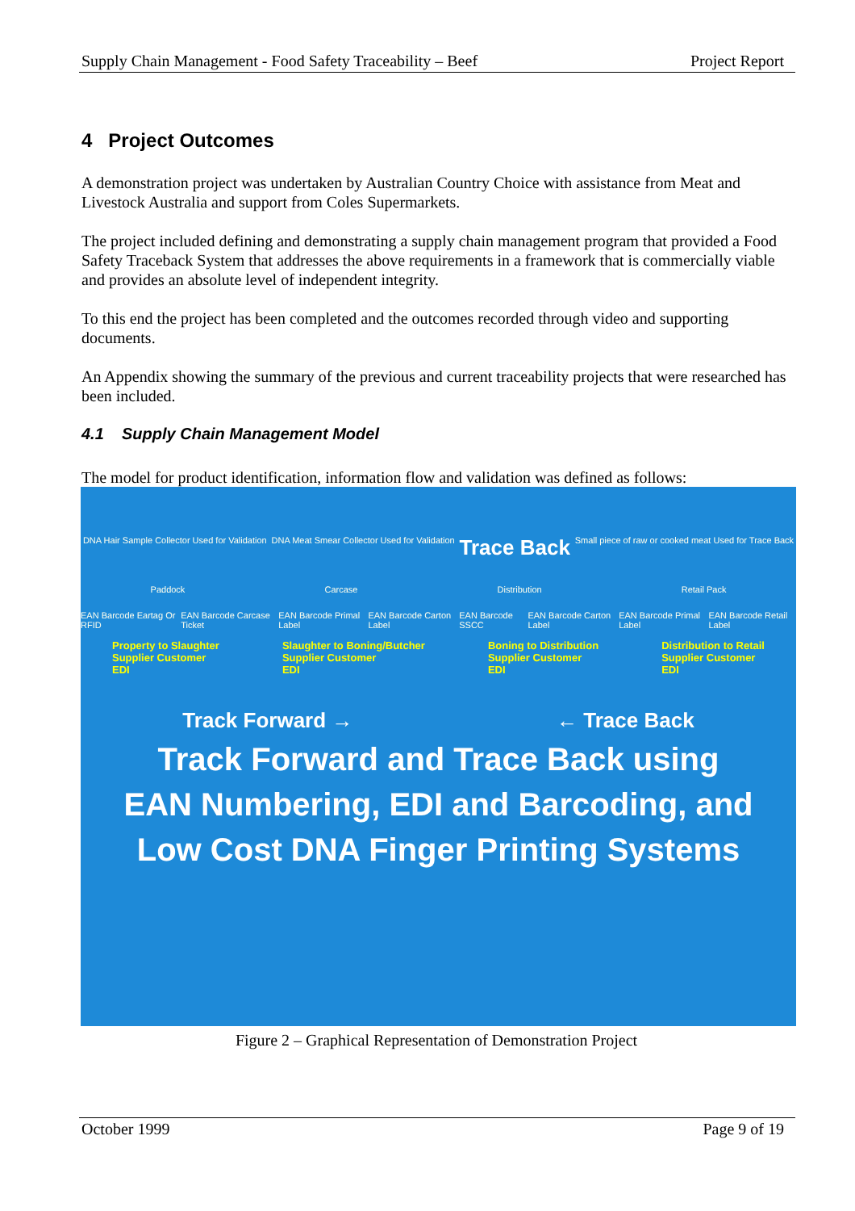Supply Chain Management - Food Safety Traceability – Beef Project Report
4 Project Outcomes
A demonstration project was undertaken by Australian Country Choice with assistance from Meat and Livestock Australia and support from Coles Supermarkets.
The project included defining and demonstrating a supply chain management program that provided a Food Safety Traceback System that addresses the above requirements in a framework that is commercially viable and provides an absolute level of independent integrity.
To this end the project has been completed and the outcomes recorded through video and supporting documents.
An Appendix showing the summary of the previous and current traceability projects that were researched has been included.
4.1 Supply Chain Management Model
The model for product identification, information flow and validation was defined as follows:
DNA Hair Sample Collector Used for Validation DNA Meat Smear Collector Used for Validation Trace Back Small piece of raw or cooked meat Used for Trace Back
Paddock Carcase Distribution Retail Pack
EAN Barcode Eartag Or RFID EAN Barcode Carcase Ticket EAN Barcode Primal Label EAN Barcode Carton Label EAN Barcode SSCC EAN Barcode Carton Label EAN Barcode Primal Label EAN Barcode Retail Label
Property to Slaughter
Supplier Customer
EDI Slaughter to Boning/Butcher
Supplier Customer
EDI Boning to Distribution
Supplier Customer
EDI Distribution to Retail
Supplier Customer
EDI
Track Forward → ← Trace Back
Track Forward and Trace Back using
EAN Numbering, EDI and Barcoding, and
Low Cost DNA Finger Printing Systems
Figure 2 – Graphical Representation of Demonstration Project
October 1999 Page 9 of 19